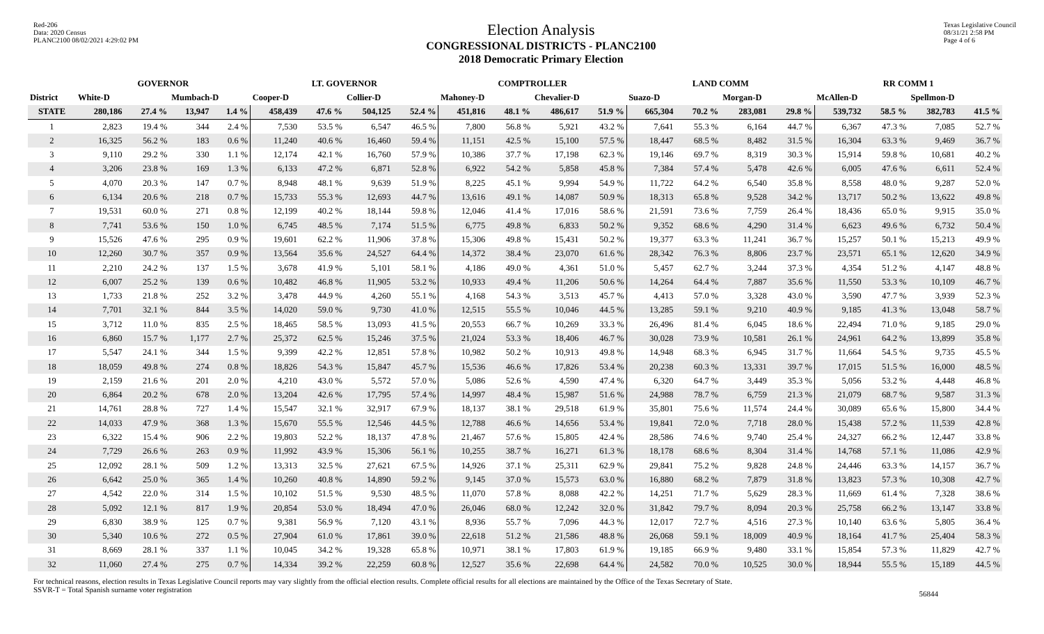Red-206
Data: 2020 Census
PLANC2100 08/02/2021 4:29:02 PM
Election Analysis
CONGRESSIONAL DISTRICTS - PLANC2100
2018 Democratic Primary Election
Texas Legislative Council
08/31/21 2:58 PM
Page 4 of 6
| | GOVERNOR | | | | LT. GOVERNOR | | | | COMPTROLLER | | | | LAND COMM | | | | RR COMM 1 | | | |
| --- | --- | --- | --- | --- | --- | --- | --- | --- | --- | --- | --- | --- | --- | --- | --- | --- | --- | --- | --- | --- |
| District | White-D | | Mumbach-D | | Cooper-D | | Collier-D | | Mahoney-D | | Chevalier-D | | Suazo-D | | Morgan-D | | McAllen-D | | Spellmon-D | |
| STATE | 280,186 | 27.4 % | 13,947 | 1.4 % | 458,439 | 47.6 % | 504,125 | 52.4 % | 451,816 | 48.1 % | 486,617 | 51.9 % | 665,304 | 70.2 % | 283,081 | 29.8 % | 539,732 | 58.5 % | 382,783 | 41.5 % |
| 1 | 2,823 | 19.4 % | 344 | 2.4 % | 7,530 | 53.5 % | 6,547 | 46.5 % | 7,800 | 56.8 % | 5,921 | 43.2 % | 7,641 | 55.3 % | 6,164 | 44.7 % | 6,367 | 47.3 % | 7,085 | 52.7 % |
| 2 | 16,325 | 56.2 % | 183 | 0.6 % | 11,240 | 40.6 % | 16,460 | 59.4 % | 11,151 | 42.5 % | 15,100 | 57.5 % | 18,447 | 68.5 % | 8,482 | 31.5 % | 16,304 | 63.3 % | 9,469 | 36.7 % |
| 3 | 9,110 | 29.2 % | 330 | 1.1 % | 12,174 | 42.1 % | 16,760 | 57.9 % | 10,386 | 37.7 % | 17,198 | 62.3 % | 19,146 | 69.7 % | 8,319 | 30.3 % | 15,914 | 59.8 % | 10,681 | 40.2 % |
| 4 | 3,206 | 23.8 % | 169 | 1.3 % | 6,133 | 47.2 % | 6,871 | 52.8 % | 6,922 | 54.2 % | 5,858 | 45.8 % | 7,384 | 57.4 % | 5,478 | 42.6 % | 6,005 | 47.6 % | 6,611 | 52.4 % |
| 5 | 4,070 | 20.3 % | 147 | 0.7 % | 8,948 | 48.1 % | 9,639 | 51.9 % | 8,225 | 45.1 % | 9,994 | 54.9 % | 11,722 | 64.2 % | 6,540 | 35.8 % | 8,558 | 48.0 % | 9,287 | 52.0 % |
| 6 | 6,134 | 20.6 % | 218 | 0.7 % | 15,733 | 55.3 % | 12,693 | 44.7 % | 13,616 | 49.1 % | 14,087 | 50.9 % | 18,313 | 65.8 % | 9,528 | 34.2 % | 13,717 | 50.2 % | 13,622 | 49.8 % |
| 7 | 19,531 | 60.0 % | 271 | 0.8 % | 12,199 | 40.2 % | 18,144 | 59.8 % | 12,046 | 41.4 % | 17,016 | 58.6 % | 21,591 | 73.6 % | 7,759 | 26.4 % | 18,436 | 65.0 % | 9,915 | 35.0 % |
| 8 | 7,741 | 53.6 % | 150 | 1.0 % | 6,745 | 48.5 % | 7,174 | 51.5 % | 6,775 | 49.8 % | 6,833 | 50.2 % | 9,352 | 68.6 % | 4,290 | 31.4 % | 6,623 | 49.6 % | 6,732 | 50.4 % |
| 9 | 15,526 | 47.6 % | 295 | 0.9 % | 19,601 | 62.2 % | 11,906 | 37.8 % | 15,306 | 49.8 % | 15,431 | 50.2 % | 19,377 | 63.3 % | 11,241 | 36.7 % | 15,257 | 50.1 % | 15,213 | 49.9 % |
| 10 | 12,260 | 30.7 % | 357 | 0.9 % | 13,564 | 35.6 % | 24,527 | 64.4 % | 14,372 | 38.4 % | 23,070 | 61.6 % | 28,342 | 76.3 % | 8,806 | 23.7 % | 23,571 | 65.1 % | 12,620 | 34.9 % |
| 11 | 2,210 | 24.2 % | 137 | 1.5 % | 3,678 | 41.9 % | 5,101 | 58.1 % | 4,186 | 49.0 % | 4,361 | 51.0 % | 5,457 | 62.7 % | 3,244 | 37.3 % | 4,354 | 51.2 % | 4,147 | 48.8 % |
| 12 | 6,007 | 25.2 % | 139 | 0.6 % | 10,482 | 46.8 % | 11,905 | 53.2 % | 10,933 | 49.4 % | 11,206 | 50.6 % | 14,264 | 64.4 % | 7,887 | 35.6 % | 11,550 | 53.3 % | 10,109 | 46.7 % |
| 13 | 1,733 | 21.8 % | 252 | 3.2 % | 3,478 | 44.9 % | 4,260 | 55.1 % | 4,168 | 54.3 % | 3,513 | 45.7 % | 4,413 | 57.0 % | 3,328 | 43.0 % | 3,590 | 47.7 % | 3,939 | 52.3 % |
| 14 | 7,701 | 32.1 % | 844 | 3.5 % | 14,020 | 59.0 % | 9,730 | 41.0 % | 12,515 | 55.5 % | 10,046 | 44.5 % | 13,285 | 59.1 % | 9,210 | 40.9 % | 9,185 | 41.3 % | 13,048 | 58.7 % |
| 15 | 3,712 | 11.0 % | 835 | 2.5 % | 18,465 | 58.5 % | 13,093 | 41.5 % | 20,553 | 66.7 % | 10,269 | 33.3 % | 26,496 | 81.4 % | 6,045 | 18.6 % | 22,494 | 71.0 % | 9,185 | 29.0 % |
| 16 | 6,860 | 15.7 % | 1,177 | 2.7 % | 25,372 | 62.5 % | 15,246 | 37.5 % | 21,024 | 53.3 % | 18,406 | 46.7 % | 30,028 | 73.9 % | 10,581 | 26.1 % | 24,961 | 64.2 % | 13,899 | 35.8 % |
| 17 | 5,547 | 24.1 % | 344 | 1.5 % | 9,399 | 42.2 % | 12,851 | 57.8 % | 10,982 | 50.2 % | 10,913 | 49.8 % | 14,948 | 68.3 % | 6,945 | 31.7 % | 11,664 | 54.5 % | 9,735 | 45.5 % |
| 18 | 18,059 | 49.8 % | 274 | 0.8 % | 18,826 | 54.3 % | 15,847 | 45.7 % | 15,536 | 46.6 % | 17,826 | 53.4 % | 20,238 | 60.3 % | 13,331 | 39.7 % | 17,015 | 51.5 % | 16,000 | 48.5 % |
| 19 | 2,159 | 21.6 % | 201 | 2.0 % | 4,210 | 43.0 % | 5,572 | 57.0 % | 5,086 | 52.6 % | 4,590 | 47.4 % | 6,320 | 64.7 % | 3,449 | 35.3 % | 5,056 | 53.2 % | 4,448 | 46.8 % |
| 20 | 6,864 | 20.2 % | 678 | 2.0 % | 13,204 | 42.6 % | 17,795 | 57.4 % | 14,997 | 48.4 % | 15,987 | 51.6 % | 24,988 | 78.7 % | 6,759 | 21.3 % | 21,079 | 68.7 % | 9,587 | 31.3 % |
| 21 | 14,761 | 28.8 % | 727 | 1.4 % | 15,547 | 32.1 % | 32,917 | 67.9 % | 18,137 | 38.1 % | 29,518 | 61.9 % | 35,801 | 75.6 % | 11,574 | 24.4 % | 30,089 | 65.6 % | 15,800 | 34.4 % |
| 22 | 14,033 | 47.9 % | 368 | 1.3 % | 15,670 | 55.5 % | 12,546 | 44.5 % | 12,788 | 46.6 % | 14,656 | 53.4 % | 19,841 | 72.0 % | 7,718 | 28.0 % | 15,438 | 57.2 % | 11,539 | 42.8 % |
| 23 | 6,322 | 15.4 % | 906 | 2.2 % | 19,803 | 52.2 % | 18,137 | 47.8 % | 21,467 | 57.6 % | 15,805 | 42.4 % | 28,586 | 74.6 % | 9,740 | 25.4 % | 24,327 | 66.2 % | 12,447 | 33.8 % |
| 24 | 7,729 | 26.6 % | 263 | 0.9 % | 11,992 | 43.9 % | 15,306 | 56.1 % | 10,255 | 38.7 % | 16,271 | 61.3 % | 18,178 | 68.6 % | 8,304 | 31.4 % | 14,768 | 57.1 % | 11,086 | 42.9 % |
| 25 | 12,092 | 28.1 % | 509 | 1.2 % | 13,313 | 32.5 % | 27,621 | 67.5 % | 14,926 | 37.1 % | 25,311 | 62.9 % | 29,841 | 75.2 % | 9,828 | 24.8 % | 24,446 | 63.3 % | 14,157 | 36.7 % |
| 26 | 6,642 | 25.0 % | 365 | 1.4 % | 10,260 | 40.8 % | 14,890 | 59.2 % | 9,145 | 37.0 % | 15,573 | 63.0 % | 16,880 | 68.2 % | 7,879 | 31.8 % | 13,823 | 57.3 % | 10,308 | 42.7 % |
| 27 | 4,542 | 22.0 % | 314 | 1.5 % | 10,102 | 51.5 % | 9,530 | 48.5 % | 11,070 | 57.8 % | 8,088 | 42.2 % | 14,251 | 71.7 % | 5,629 | 28.3 % | 11,669 | 61.4 % | 7,328 | 38.6 % |
| 28 | 5,092 | 12.1 % | 817 | 1.9 % | 20,854 | 53.0 % | 18,494 | 47.0 % | 26,046 | 68.0 % | 12,242 | 32.0 % | 31,842 | 79.7 % | 8,094 | 20.3 % | 25,758 | 66.2 % | 13,147 | 33.8 % |
| 29 | 6,830 | 38.9 % | 125 | 0.7 % | 9,381 | 56.9 % | 7,120 | 43.1 % | 8,936 | 55.7 % | 7,096 | 44.3 % | 12,017 | 72.7 % | 4,516 | 27.3 % | 10,140 | 63.6 % | 5,805 | 36.4 % |
| 30 | 5,340 | 10.6 % | 272 | 0.5 % | 27,904 | 61.0 % | 17,861 | 39.0 % | 22,618 | 51.2 % | 21,586 | 48.8 % | 26,068 | 59.1 % | 18,009 | 40.9 % | 18,164 | 41.7 % | 25,404 | 58.3 % |
| 31 | 8,669 | 28.1 % | 337 | 1.1 % | 10,045 | 34.2 % | 19,328 | 65.8 % | 10,971 | 38.1 % | 17,803 | 61.9 % | 19,185 | 66.9 % | 9,480 | 33.1 % | 15,854 | 57.3 % | 11,829 | 42.7 % |
| 32 | 11,060 | 27.4 % | 275 | 0.7 % | 14,334 | 39.2 % | 22,259 | 60.8 % | 12,527 | 35.6 % | 22,698 | 64.4 % | 24,582 | 70.0 % | 10,525 | 30.0 % | 18,944 | 55.5 % | 15,189 | 44.5 % |
For technical reasons, election results in Texas Legislative Council reports may vary slightly from the official election results. Complete official results for all elections are maintained by the Office of the Texas Secretary of State.
SSVR-T = Total Spanish surname voter registration
56844